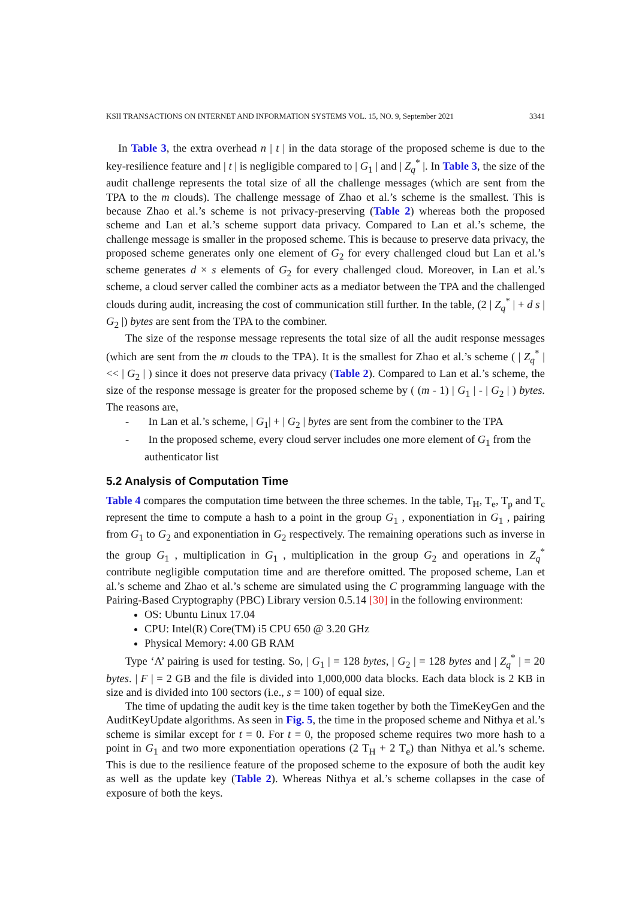KSII TRANSACTIONS ON INTERNET AND INFORMATION SYSTEMS VOL. 15, NO. 9, September 2021 3341
In Table 3, the extra overhead n | t | in the data storage of the proposed scheme is due to the key-resilience feature and | t | is negligible compared to | G<sub>1</sub> | and | Z<sub>q</sub><sup>*</sup> |. In Table 3, the size of the audit challenge represents the total size of all the challenge messages (which are sent from the TPA to the m clouds). The challenge message of Zhao et al.’s scheme is the smallest. This is because Zhao et al.’s scheme is not privacy-preserving (Table 2) whereas both the proposed scheme and Lan et al.’s scheme support data privacy. Compared to Lan et al.’s scheme, the challenge message is smaller in the proposed scheme. This is because to preserve data privacy, the proposed scheme generates only one element of G<sub>2</sub> for every challenged cloud but Lan et al.’s scheme generates d × s elements of G<sub>2</sub> for every challenged cloud. Moreover, in Lan et al.’s scheme, a cloud server called the combiner acts as a mediator between the TPA and the challenged clouds during audit, increasing the cost of communication still further. In the table, (2 | Z<sub>q</sub><sup>*</sup> | + d s | G<sub>2</sub> |) bytes are sent from the TPA to the combiner.
The size of the response message represents the total size of all the audit response messages (which are sent from the m clouds to the TPA). It is the smallest for Zhao et al.’s scheme ( | Z<sub>q</sub><sup>*</sup> | << | G<sub>2</sub> | ) since it does not preserve data privacy (Table 2). Compared to Lan et al.’s scheme, the size of the response message is greater for the proposed scheme by ( (m - 1) | G<sub>1</sub> | - | G<sub>2</sub> | ) bytes. The reasons are,
- In Lan et al.’s scheme, | G<sub>1</sub>| + | G<sub>2</sub> | bytes are sent from the combiner to the TPA
- In the proposed scheme, every cloud server includes one more element of G<sub>1</sub> from the authenticator list
5.2 Analysis of Computation Time
Table 4 compares the computation time between the three schemes. In the table, T<sub>H</sub>, T<sub>e</sub>, T<sub>p</sub> and T<sub>c</sub> represent the time to compute a hash to a point in the group G<sub>1</sub> , exponentiation in G<sub>1</sub> , pairing from G<sub>1</sub> to G<sub>2</sub> and exponentiation in G<sub>2</sub> respectively. The remaining operations such as inverse in the group G<sub>1</sub> , multiplication in G<sub>1</sub> , multiplication in the group G<sub>2</sub> and operations in Z<sub>q</sub><sup>*</sup> contribute negligible computation time and are therefore omitted. The proposed scheme, Lan et al.’s scheme and Zhao et al.’s scheme are simulated using the C programming language with the Pairing-Based Cryptography (PBC) Library version 0.5.14 [30] in the following environment:
OS: Ubuntu Linux 17.04
CPU: Intel(R) Core(TM) i5 CPU 650 @ 3.20 GHz
Physical Memory: 4.00 GB RAM
Type ‘A’ pairing is used for testing. So, | G<sub>1</sub> | = 128 bytes, | G<sub>2</sub> | = 128 bytes and | Z<sub>q</sub><sup>*</sup> | = 20 bytes. | F | = 2 GB and the file is divided into 1,000,000 data blocks. Each data block is 2 KB in size and is divided into 100 sectors (i.e., s = 100) of equal size.
The time of updating the audit key is the time taken together by both the TimeKeyGen and the AuditKeyUpdate algorithms. As seen in Fig. 5, the time in the proposed scheme and Nithya et al.’s scheme is similar except for t = 0. For t = 0, the proposed scheme requires two more hash to a point in G<sub>1</sub> and two more exponentiation operations (2 T<sub>H</sub> + 2 T<sub>e</sub>) than Nithya et al.’s scheme. This is due to the resilience feature of the proposed scheme to the exposure of both the audit key as well as the update key (Table 2). Whereas Nithya et al.’s scheme collapses in the case of exposure of both the keys.